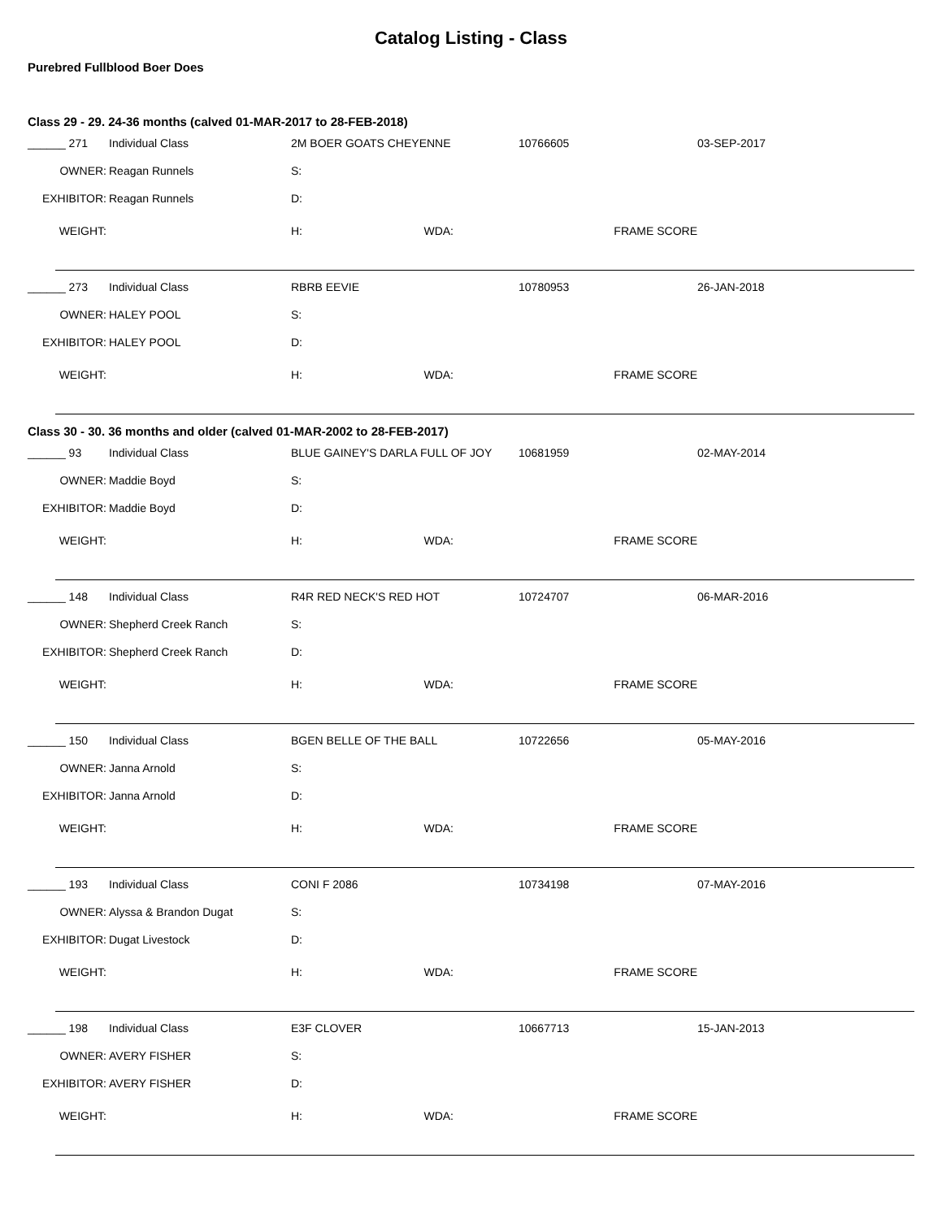Catalog Listing - Class
Purebred Fullblood Boer Does
Class 29 - 29. 24-36 months (calved 01-MAR-2017 to 28-FEB-2018)
| ______ 271 | Individual Class | 2M BOER GOATS CHEYENNE | | | 10766605 | 03-SEP-2017 |
| OWNER: | Reagan Runnels | S: | | | | |
| EXHIBITOR: | Reagan Runnels | D: | | | | |
| WEIGHT: | | H: | WDA: | | FRAME SCORE | |
| ______ 273 | Individual Class | RBRB EEVIE | | | 10780953 | 26-JAN-2018 |
| OWNER: | HALEY POOL | S: | | | | |
| EXHIBITOR: | HALEY POOL | D: | | | | |
| WEIGHT: | | H: | WDA: | | FRAME SCORE | |
Class 30 - 30. 36 months and older (calved 01-MAR-2002 to 28-FEB-2017)
| ______ 93 | Individual Class | BLUE GAINEY'S DARLA FULL OF JOY | | | 10681959 | 02-MAY-2014 |
| OWNER: | Maddie Boyd | S: | | | | |
| EXHIBITOR: | Maddie Boyd | D: | | | | |
| WEIGHT: | | H: | WDA: | | FRAME SCORE | |
| ______ 148 | Individual Class | R4R RED NECK'S RED HOT | | | 10724707 | 06-MAR-2016 |
| OWNER: | Shepherd Creek Ranch | S: | | | | |
| EXHIBITOR: | Shepherd Creek Ranch | D: | | | | |
| WEIGHT: | | H: | WDA: | | FRAME SCORE | |
| ______ 150 | Individual Class | BGEN BELLE OF THE BALL | | | 10722656 | 05-MAY-2016 |
| OWNER: | Janna Arnold | S: | | | | |
| EXHIBITOR: | Janna Arnold | D: | | | | |
| WEIGHT: | | H: | WDA: | | FRAME SCORE | |
| ______ 193 | Individual Class | CONI F 2086 | | | 10734198 | 07-MAY-2016 |
| OWNER: | Alyssa & Brandon Dugat | S: | | | | |
| EXHIBITOR: | Dugat Livestock | D: | | | | |
| WEIGHT: | | H: | WDA: | | FRAME SCORE | |
| ______ 198 | Individual Class | E3F CLOVER | | | 10667713 | 15-JAN-2013 |
| OWNER: | AVERY FISHER | S: | | | | |
| EXHIBITOR: | AVERY FISHER | D: | | | | |
| WEIGHT: | | H: | WDA: | | FRAME SCORE | |